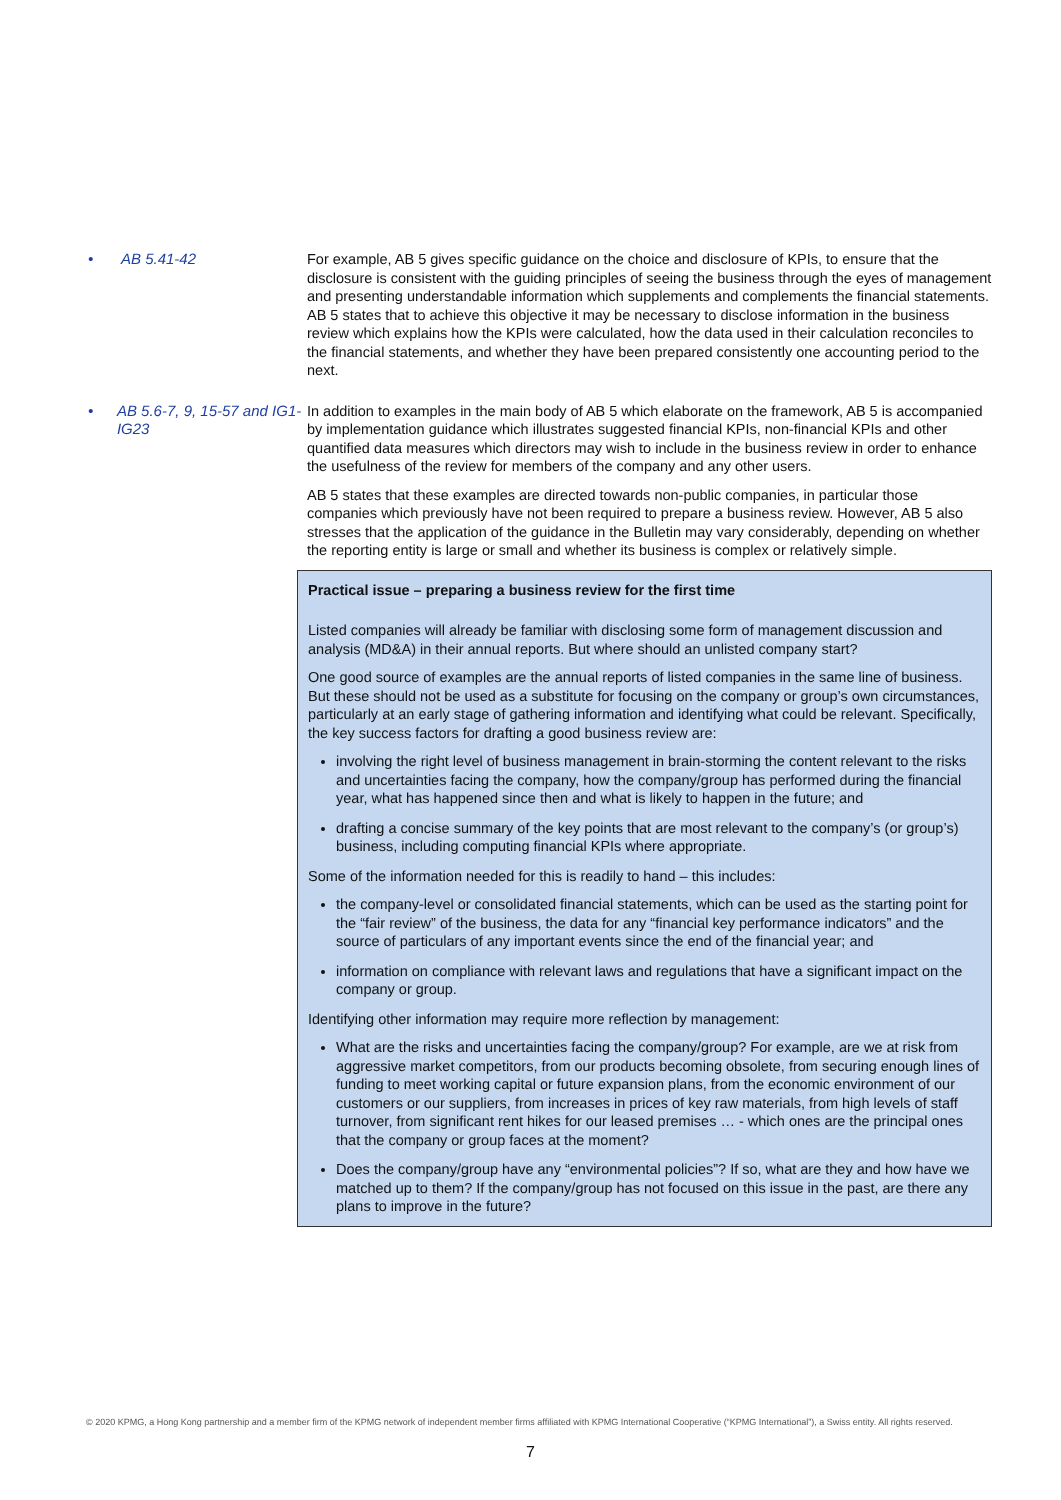• AB 5.41-42 For example, AB 5 gives specific guidance on the choice and disclosure of KPIs, to ensure that the disclosure is consistent with the guiding principles of seeing the business through the eyes of management and presenting understandable information which supplements and complements the financial statements. AB 5 states that to achieve this objective it may be necessary to disclose information in the business review which explains how the KPIs were calculated, how the data used in their calculation reconciles to the financial statements, and whether they have been prepared consistently one accounting period to the next.
• AB 5.6-7, 9, 15-57 and IG1-IG23
In addition to examples in the main body of AB 5 which elaborate on the framework, AB 5 is accompanied by implementation guidance which illustrates suggested financial KPIs, non-financial KPIs and other quantified data measures which directors may wish to include in the business review in order to enhance the usefulness of the review for members of the company and any other users.
AB 5 states that these examples are directed towards non-public companies, in particular those companies which previously have not been required to prepare a business review. However, AB 5 also stresses that the application of the guidance in the Bulletin may vary considerably, depending on whether the reporting entity is large or small and whether its business is complex or relatively simple.
Practical issue – preparing a business review for the first time
Listed companies will already be familiar with disclosing some form of management discussion and analysis (MD&A) in their annual reports. But where should an unlisted company start?
One good source of examples are the annual reports of listed companies in the same line of business. But these should not be used as a substitute for focusing on the company or group’s own circumstances, particularly at an early stage of gathering information and identifying what could be relevant. Specifically, the key success factors for drafting a good business review are:
involving the right level of business management in brain-storming the content relevant to the risks and uncertainties facing the company, how the company/group has performed during the financial year, what has happened since then and what is likely to happen in the future; and
drafting a concise summary of the key points that are most relevant to the company’s (or group’s) business, including computing financial KPIs where appropriate.
Some of the information needed for this is readily to hand – this includes:
the company-level or consolidated financial statements, which can be used as the starting point for the “fair review” of the business, the data for any “financial key performance indicators” and the source of particulars of any important events since the end of the financial year; and
information on compliance with relevant laws and regulations that have a significant impact on the company or group.
Identifying other information may require more reflection by management:
What are the risks and uncertainties facing the company/group? For example, are we at risk from aggressive market competitors, from our products becoming obsolete, from securing enough lines of funding to meet working capital or future expansion plans, from the economic environment of our customers or our suppliers, from increases in prices of key raw materials, from high levels of staff turnover, from significant rent hikes for our leased premises … - which ones are the principal ones that the company or group faces at the moment?
Does the company/group have any “environmental policies”? If so, what are they and how have we matched up to them? If the company/group has not focused on this issue in the past, are there any plans to improve in the future?
© 2020 KPMG, a Hong Kong partnership and a member firm of the KPMG network of independent member firms affiliated with KPMG International Cooperative (“KPMG International”), a Swiss entity. All rights reserved.
7